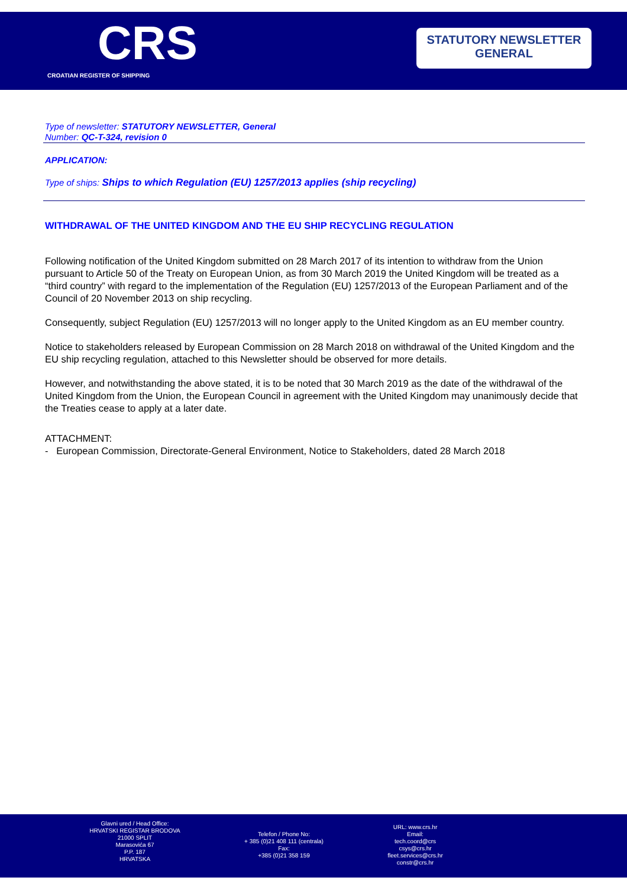CRS
CROATIAN REGISTER OF SHIPPING
STATUTORY NEWSLETTER
GENERAL
Type of newsletter: STATUTORY NEWSLETTER, General
Number: QC-T-324, revision 0
APPLICATION:
Type of ships: Ships to which Regulation (EU) 1257/2013 applies (ship recycling)
WITHDRAWAL OF THE UNITED KINGDOM AND THE EU SHIP RECYCLING REGULATION
Following notification of the United Kingdom submitted on 28 March 2017 of its intention to withdraw from the Union pursuant to Article 50 of the Treaty on European Union, as from 30 March 2019 the United Kingdom will be treated as a “third country” with regard to the implementation of the Regulation (EU) 1257/2013 of the European Parliament and of the Council of 20 November 2013 on ship recycling.
Consequently, subject Regulation (EU) 1257/2013 will no longer apply to the United Kingdom as an EU member country.
Notice to stakeholders released by European Commission on 28 March 2018 on withdrawal of the United Kingdom and the EU ship recycling regulation, attached to this Newsletter should be observed for more details.
However, and notwithstanding the above stated, it is to be noted that 30 March 2019 as the date of the withdrawal of the United Kingdom from the Union, the European Council in agreement with the United Kingdom may unanimously decide that the Treaties cease to apply at a later date.
ATTACHMENT:
- European Commission, Directorate-General Environment, Notice to Stakeholders, dated 28 March 2018
Glavni ured / Head Office:
HRVATSKI REGISTAR BRODOVA
21000 SPLIT
Marasovića 67
P.P. 187
HRVATSKA
Telefon / Phone No:
+ 385 (0)21 408 111 (centrala)
Fax:
+385 (0)21 358 159
URL: www.crs.hr
Email:
tech.coord@crs
csys@crs.hr
fleet.services@crs.hr
constr@crs.hr